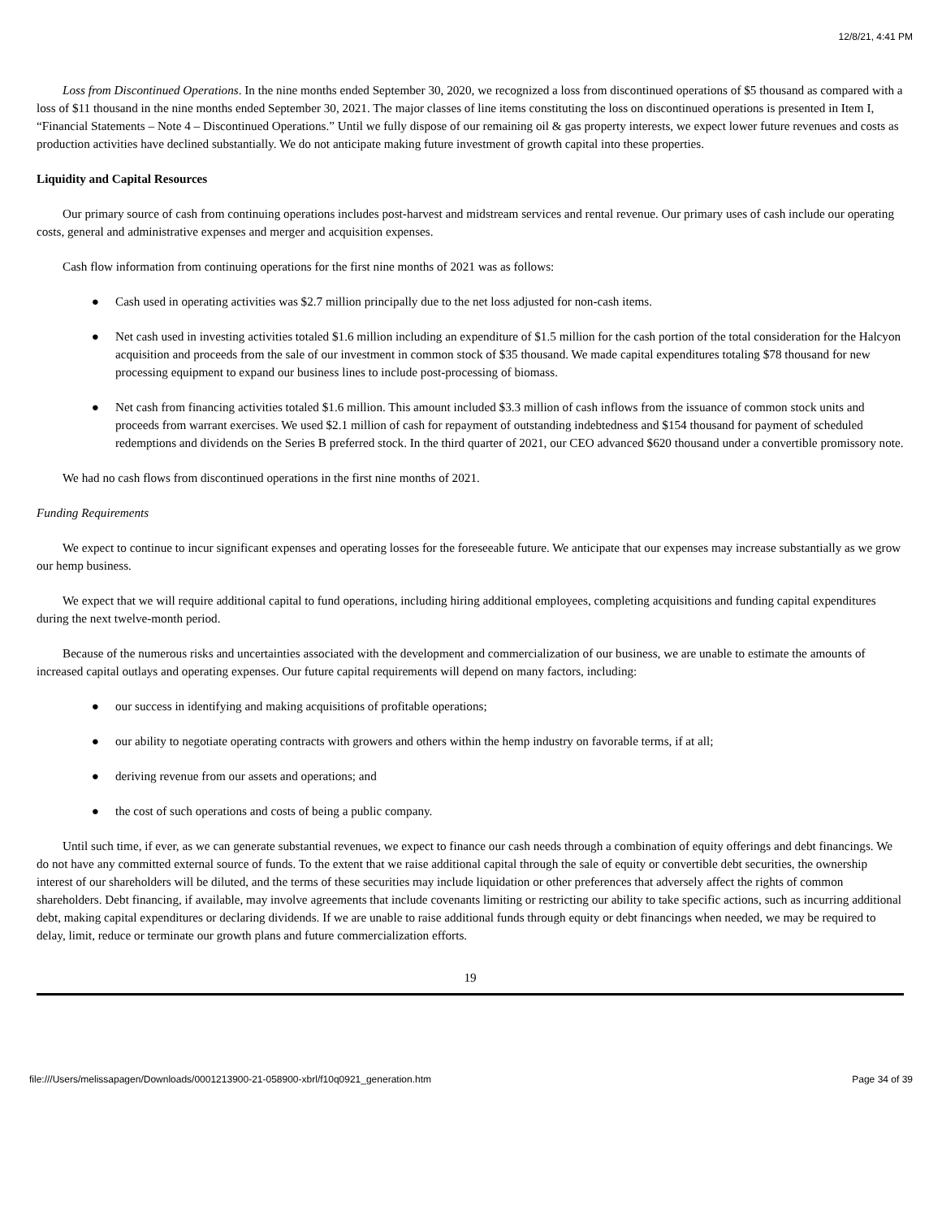12/8/21, 4:41 PM
Loss from Discontinued Operations. In the nine months ended September 30, 2020, we recognized a loss from discontinued operations of $5 thousand as compared with a loss of $11 thousand in the nine months ended September 30, 2021. The major classes of line items constituting the loss on discontinued operations is presented in Item I, “Financial Statements – Note 4 – Discontinued Operations.” Until we fully dispose of our remaining oil & gas property interests, we expect lower future revenues and costs as production activities have declined substantially. We do not anticipate making future investment of growth capital into these properties.
Liquidity and Capital Resources
Our primary source of cash from continuing operations includes post-harvest and midstream services and rental revenue. Our primary uses of cash include our operating costs, general and administrative expenses and merger and acquisition expenses.
Cash flow information from continuing operations for the first nine months of 2021 was as follows:
● Cash used in operating activities was $2.7 million principally due to the net loss adjusted for non-cash items.
● Net cash used in investing activities totaled $1.6 million including an expenditure of $1.5 million for the cash portion of the total consideration for the Halcyon acquisition and proceeds from the sale of our investment in common stock of $35 thousand. We made capital expenditures totaling $78 thousand for new processing equipment to expand our business lines to include post-processing of biomass.
● Net cash from financing activities totaled $1.6 million. This amount included $3.3 million of cash inflows from the issuance of common stock units and proceeds from warrant exercises. We used $2.1 million of cash for repayment of outstanding indebtedness and $154 thousand for payment of scheduled redemptions and dividends on the Series B preferred stock. In the third quarter of 2021, our CEO advanced $620 thousand under a convertible promissory note.
We had no cash flows from discontinued operations in the first nine months of 2021.
Funding Requirements
We expect to continue to incur significant expenses and operating losses for the foreseeable future. We anticipate that our expenses may increase substantially as we grow our hemp business.
We expect that we will require additional capital to fund operations, including hiring additional employees, completing acquisitions and funding capital expenditures during the next twelve-month period.
Because of the numerous risks and uncertainties associated with the development and commercialization of our business, we are unable to estimate the amounts of increased capital outlays and operating expenses. Our future capital requirements will depend on many factors, including:
● our success in identifying and making acquisitions of profitable operations;
● our ability to negotiate operating contracts with growers and others within the hemp industry on favorable terms, if at all;
● deriving revenue from our assets and operations; and
● the cost of such operations and costs of being a public company.
Until such time, if ever, as we can generate substantial revenues, we expect to finance our cash needs through a combination of equity offerings and debt financings. We do not have any committed external source of funds. To the extent that we raise additional capital through the sale of equity or convertible debt securities, the ownership interest of our shareholders will be diluted, and the terms of these securities may include liquidation or other preferences that adversely affect the rights of common shareholders. Debt financing, if available, may involve agreements that include covenants limiting or restricting our ability to take specific actions, such as incurring additional debt, making capital expenditures or declaring dividends. If we are unable to raise additional funds through equity or debt financings when needed, we may be required to delay, limit, reduce or terminate our growth plans and future commercialization efforts.
19
file:///Users/melissapagen/Downloads/0001213900-21-058900-xbrl/f10q0921_generation.htm Page 34 of 39